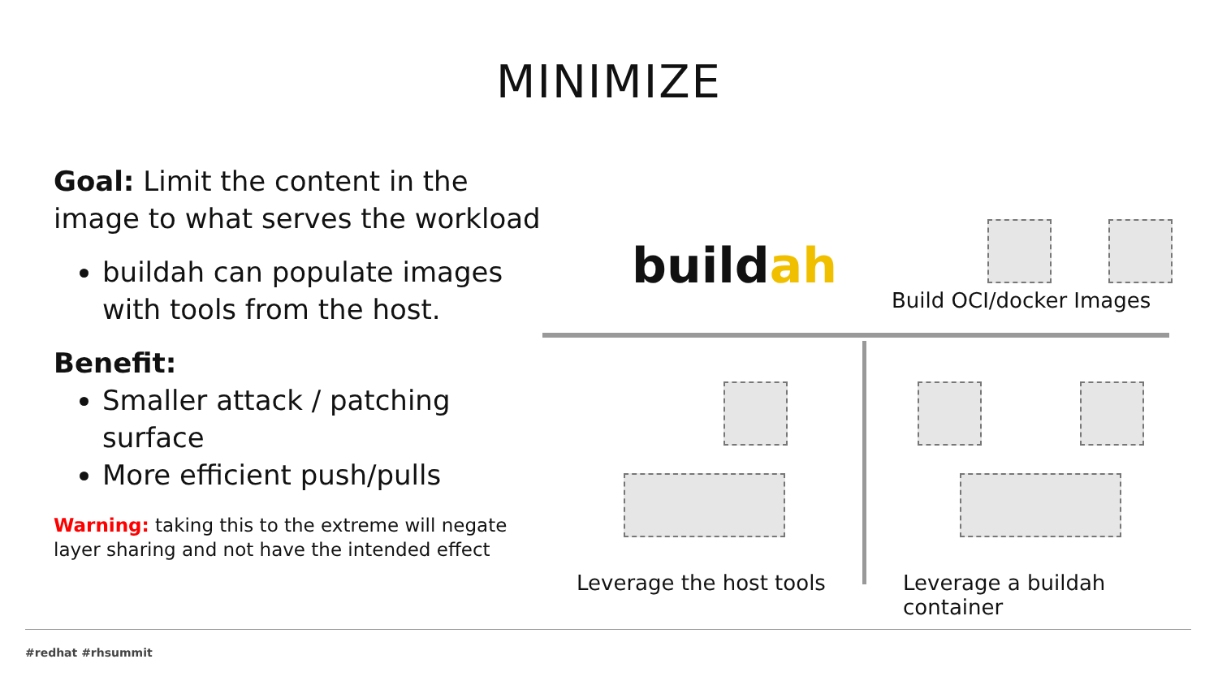MINIMIZE
Goal: Limit the content in the image to what serves the workload
buildah can populate images with tools from the host.
Benefit:
Smaller attack / patching surface
More efficient push/pulls
Warning: taking this to the extreme will negate layer sharing and not have the intended effect
buildah
Build OCI/docker Images
Leverage the host tools Leverage a buildah container
#redhat #rhsummit